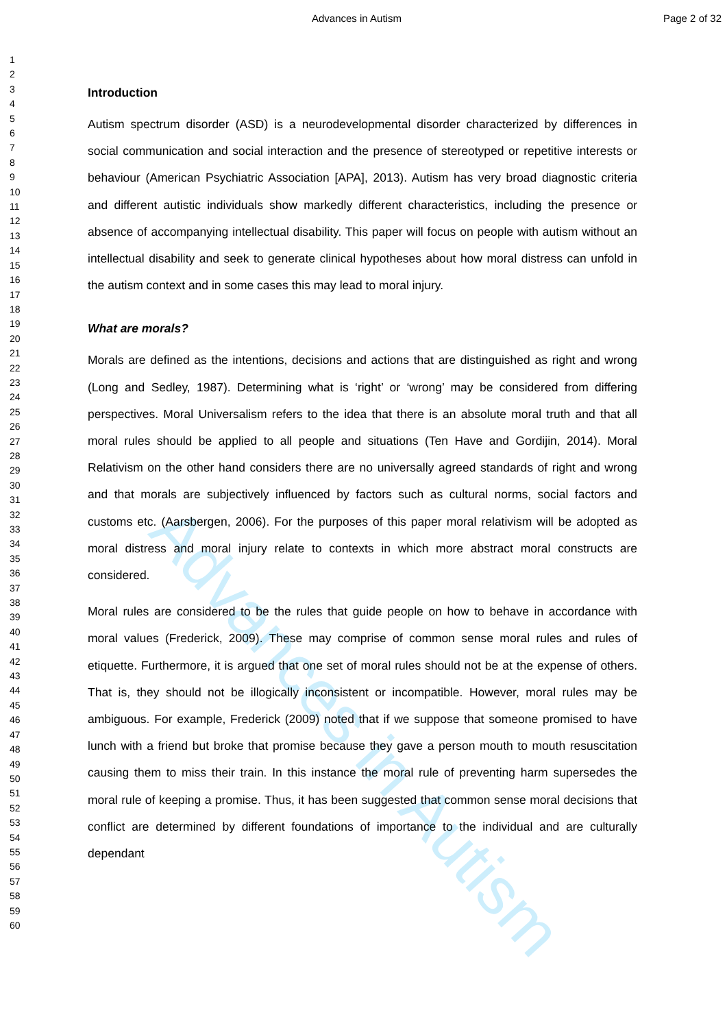Advances in Autism
Advances in Autism Page 2 of 32
1
2
3
4
5
6
7
8
9
10
11
12
13
14
15
16
17
18
19
20
21
22
23
24
25
26
27
28
29
30
31
32
33
34
35
36
37
38
39
40
41
42
43
44
45
46
47
48
49
50
51
52
53
54
55
56
57
58
59
60
Introduction
Autism spectrum disorder (ASD) is a neurodevelopmental disorder characterized by differences in social communication and social interaction and the presence of stereotyped or repetitive interests or behaviour (American Psychiatric Association [APA], 2013). Autism has very broad diagnostic criteria and different autistic individuals show markedly different characteristics, including the presence or absence of accompanying intellectual disability. This paper will focus on people with autism without an intellectual disability and seek to generate clinical hypotheses about how moral distress can unfold in the autism context and in some cases this may lead to moral injury.
What are morals?
Morals are defined as the intentions, decisions and actions that are distinguished as right and wrong (Long and Sedley, 1987). Determining what is ‘right’ or ‘wrong’ may be considered from differing perspectives. Moral Universalism refers to the idea that there is an absolute moral truth and that all moral rules should be applied to all people and situations (Ten Have and Gordijin, 2014). Moral Relativism on the other hand considers there are no universally agreed standards of right and wrong and that morals are subjectively influenced by factors such as cultural norms, social factors and customs etc. (Aarsbergen, 2006). For the purposes of this paper moral relativism will be adopted as moral distress and moral injury relate to contexts in which more abstract moral constructs are considered.
Moral rules are considered to be the rules that guide people on how to behave in accordance with moral values (Frederick, 2009). These may comprise of common sense moral rules and rules of etiquette. Furthermore, it is argued that one set of moral rules should not be at the expense of others. That is, they should not be illogically inconsistent or incompatible. However, moral rules may be ambiguous. For example, Frederick (2009) noted that if we suppose that someone promised to have lunch with a friend but broke that promise because they gave a person mouth to mouth resuscitation causing them to miss their train. In this instance the moral rule of preventing harm supersedes the moral rule of keeping a promise. Thus, it has been suggested that common sense moral decisions that conflict are determined by different foundations of importance to the individual and are culturally dependant